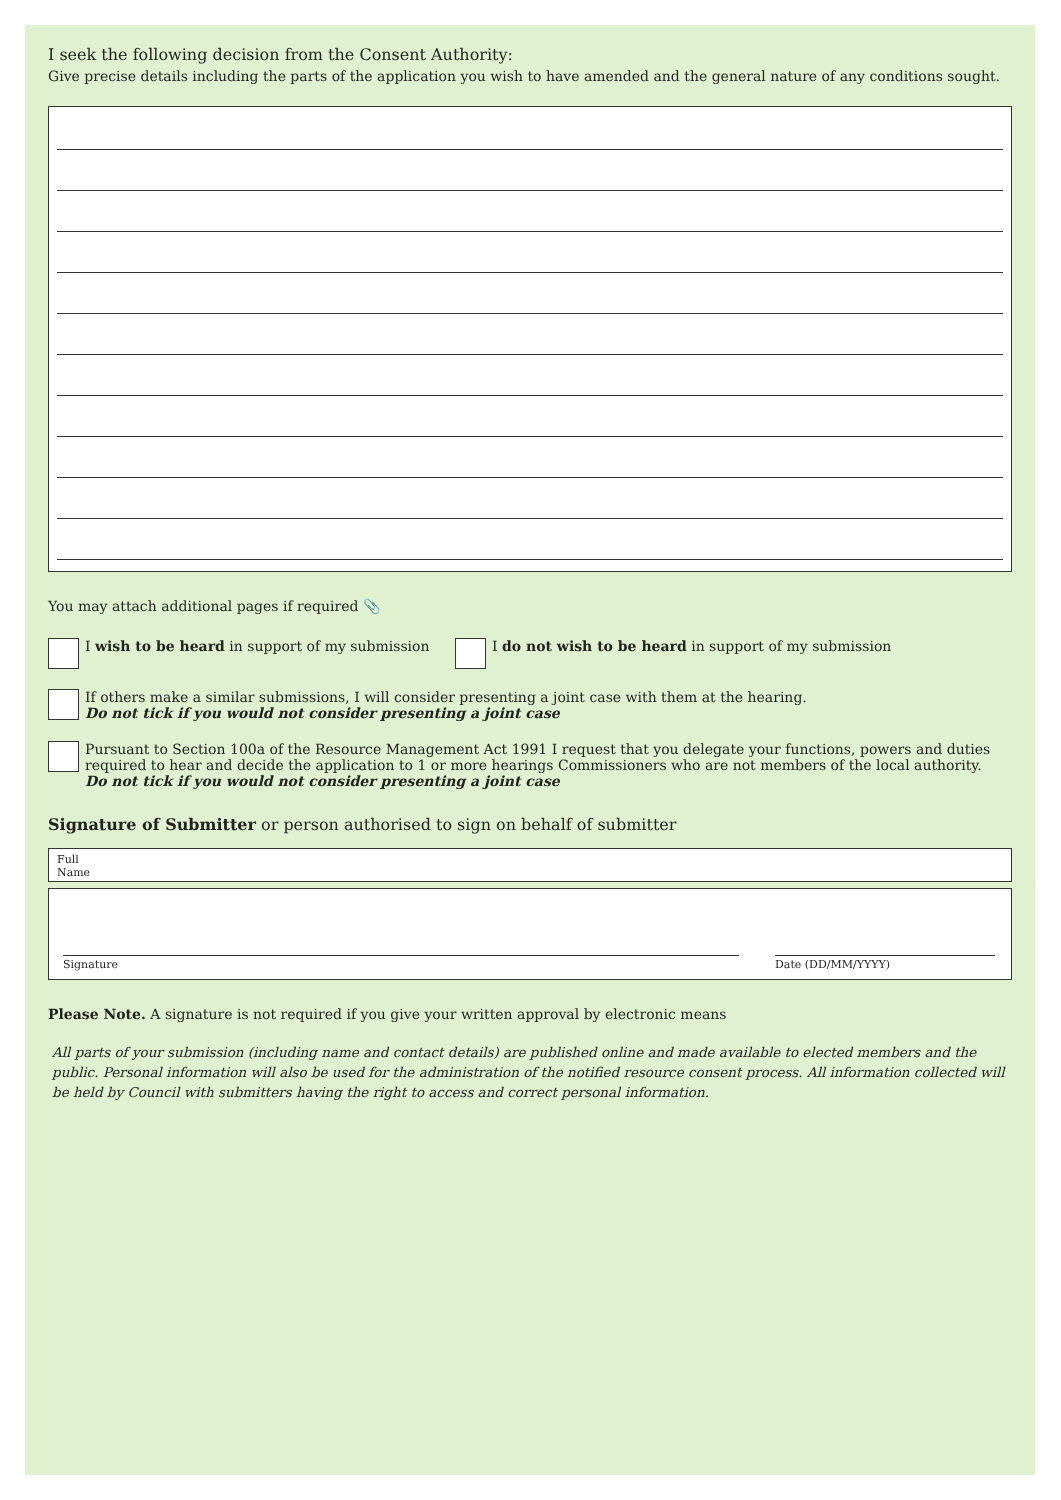I seek the following decision from the Consent Authority:
Give precise details including the parts of the application you wish to have amended and the general nature of any conditions sought.
You may attach additional pages if required 📎
I wish to be heard in support of my submission
I do not wish to be heard in support of my submission
If others make a similar submissions, I will consider presenting a joint case with them at the hearing.
Do not tick if you would not consider presenting a joint case
Pursuant to Section 100a of the Resource Management Act 1991 I request that you delegate your functions, powers and duties required to hear and decide the application to 1 or more hearings Commissioners who are not members of the local authority.
Do not tick if you would not consider presenting a joint case
Signature of Submitter or person authorised to sign on behalf of submitter
Full
Name
Signature
Date (DD/MM/YYYY)
Please Note. A signature is not required if you give your written approval by electronic means
All parts of your submission (including name and contact details) are published online and made available to elected members and the public. Personal information will also be used for the administration of the notified resource consent process. All information collected will be held by Council with submitters having the right to access and correct personal information.